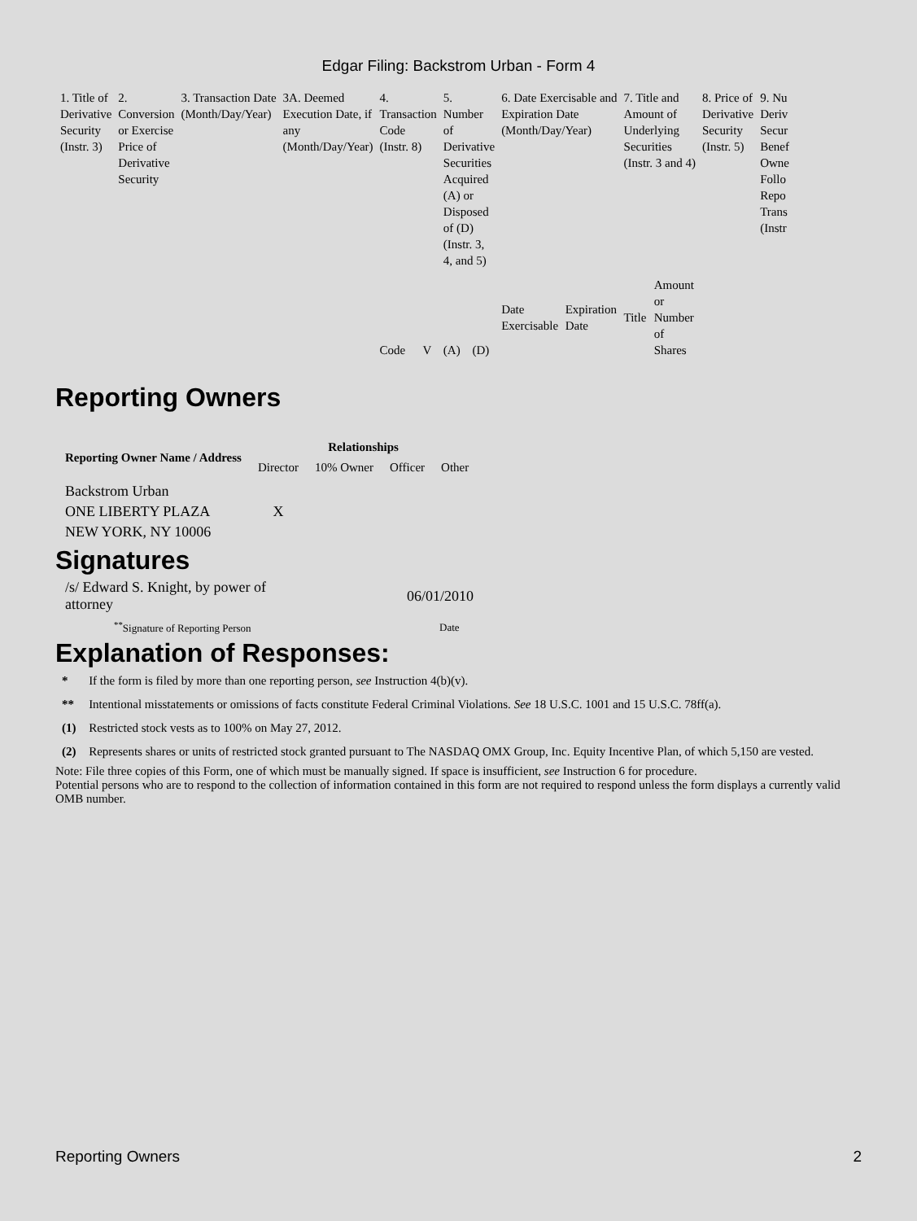Edgar Filing: Backstrom Urban - Form 4
| 1. Title of Derivative Security (Instr. 3) | 2. Conversion or Exercise Price of Derivative Security | 3. Transaction Date (Month/Day/Year) | 3A. Deemed Execution Date, if any (Month/Day/Year) | 4. Transaction Code (Instr. 8) | | 5. Number of Derivative Securities Acquired (A) or Disposed of (D) (Instr. 3, 4, and 5) | | 6. Date Exercisable and Expiration Date (Month/Day/Year) | | 7. Title and Amount of Underlying Securities (Instr. 3 and 4) | | 8. Price of Derivative Security (Instr. 5) | 9. Nu Deriv Secur Benef Owne Follo Repo Trans (Instr |
| | | | | Code | V | (A) | (D) | Date Exercisable | Expiration Date | Title | Amount or Number of Shares | | |
Reporting Owners
| Reporting Owner Name / Address | Relationships | | | |
| --- | --- | --- | --- | --- |
| | Director | 10% Owner | Officer | Other |
| Backstrom Urban ONE LIBERTY PLAZA NEW YORK, NY 10006 | X | | | |
Signatures
| /s/ Edward S. Knight, by power of attorney | 06/01/2010 |
| <sup>**</sup> Signature of Reporting Person | Date |
Explanation of Responses:
| * | If the form is filed by more than one reporting person, see Instruction 4(b)(v). |
| ** | Intentional misstatements or omissions of facts constitute Federal Criminal Violations. See 18 U.S.C. 1001 and 15 U.S.C. 78ff(a). |
| (1) | Restricted stock vests as to 100% on May 27, 2012. |
| (2) | Represents shares or units of restricted stock granted pursuant to The NASDAQ OMX Group, Inc. Equity Incentive Plan, of which 5,150 are vested. |
Note: File three copies of this Form, one of which must be manually signed. If space is insufficient, see Instruction 6 for procedure.
Potential persons who are to respond to the collection of information contained in this form are not required to respond unless the form displays a currently valid OMB number.
Reporting Owners 2